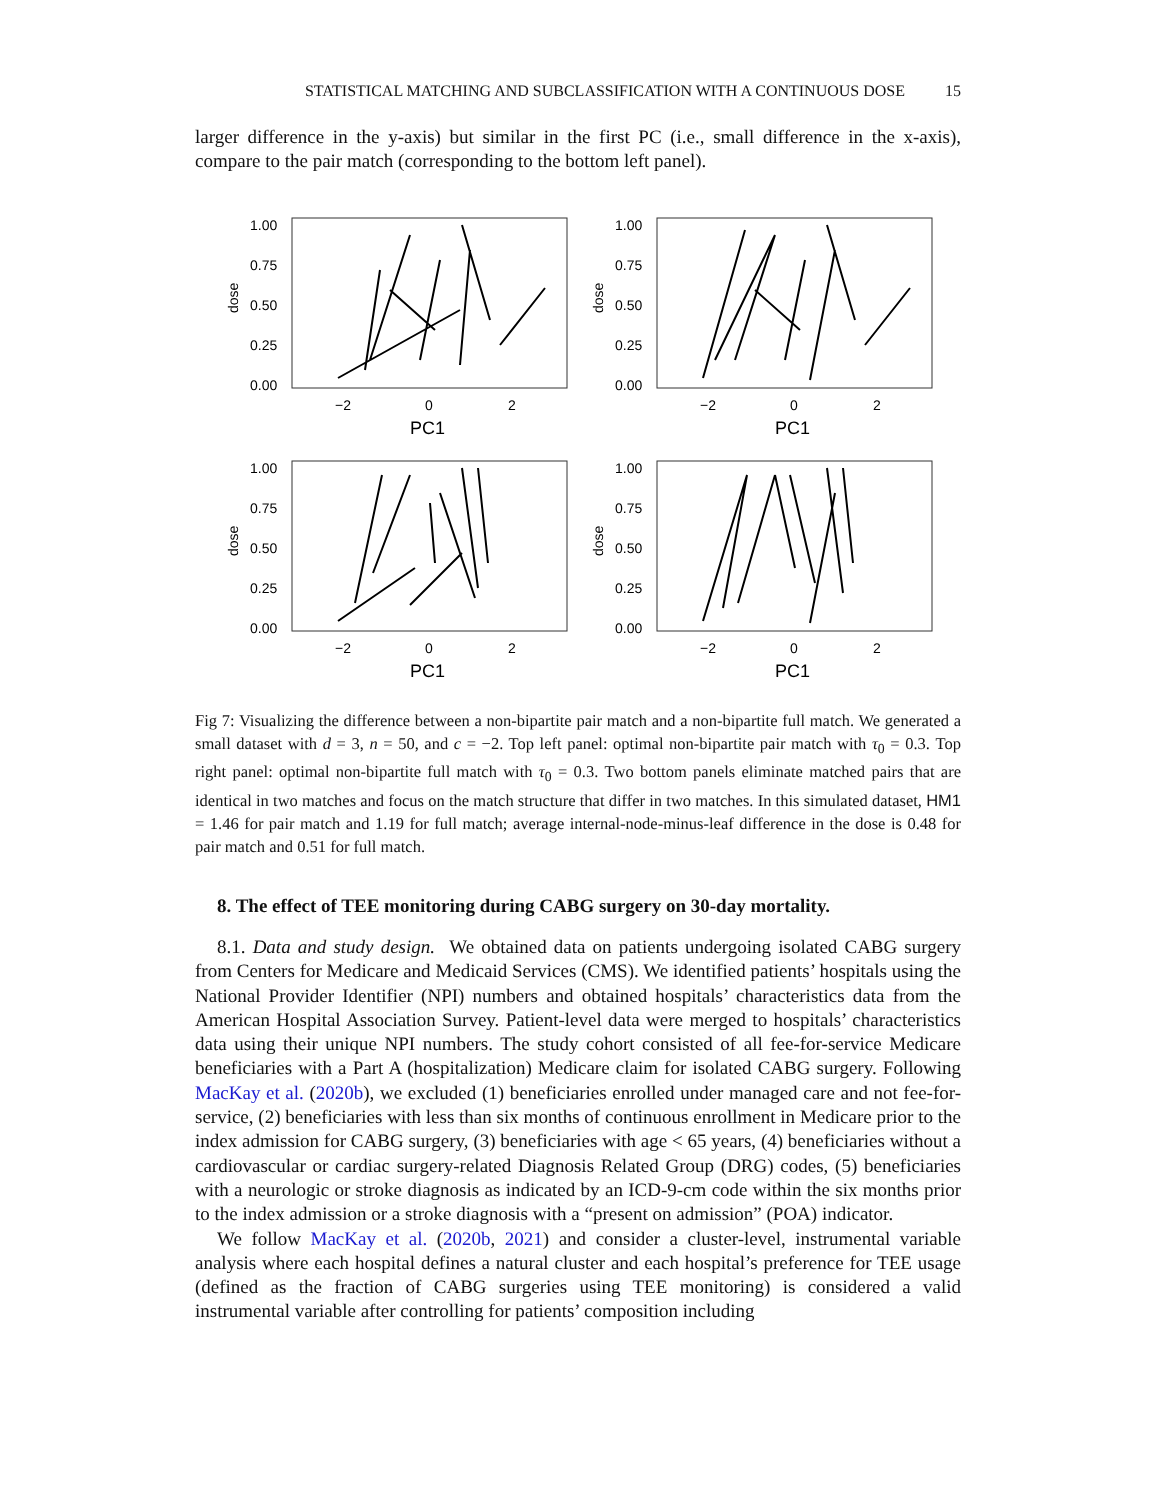STATISTICAL MATCHING AND SUBCLASSIFICATION WITH A CONTINUOUS DOSE 15
larger difference in the y-axis) but similar in the first PC (i.e., small difference in the x-axis), compare to the pair match (corresponding to the bottom left panel).
dose
1.00
0.75
0.50
0.25
0.00
−2
0
2
PC1
dose
1.00
0.75
0.50
0.25
0.00
−2
0
2
PC1
dose
1.00
0.75
0.50
0.25
0.00
−2
0
2
PC1
dose
1.00
0.75
0.50
0.25
0.00
−2
0
2
PC1
Fig 7: Visualizing the difference between a non-bipartite pair match and a non-bipartite full match. We generated a small dataset with d = 3, n = 50, and c = −2. Top left panel: optimal non-bipartite pair match with τ<sub>0</sub> = 0.3. Top right panel: optimal non-bipartite full match with τ<sub>0</sub> = 0.3. Two bottom panels eliminate matched pairs that are identical in two matches and focus on the match structure that differ in two matches. In this simulated dataset, HM1 = 1.46 for pair match and 1.19 for full match; average internal-node-minus-leaf difference in the dose is 0.48 for pair match and 0.51 for full match.
8. The effect of TEE monitoring during CABG surgery on 30-day mortality.
8.1. Data and study design. We obtained data on patients undergoing isolated CABG surgery from Centers for Medicare and Medicaid Services (CMS). We identified patients’ hospitals using the National Provider Identifier (NPI) numbers and obtained hospitals’ characteristics data from the American Hospital Association Survey. Patient-level data were merged to hospitals’ characteristics data using their unique NPI numbers. The study cohort consisted of all fee-for-service Medicare beneficiaries with a Part A (hospitalization) Medicare claim for isolated CABG surgery. Following MacKay et al. (2020b), we excluded (1) beneficiaries enrolled under managed care and not fee-for-service, (2) beneficiaries with less than six months of continuous enrollment in Medicare prior to the index admission for CABG surgery, (3) beneficiaries with age < 65 years, (4) beneficiaries without a cardiovascular or cardiac surgery-related Diagnosis Related Group (DRG) codes, (5) beneficiaries with a neurologic or stroke diagnosis as indicated by an ICD-9-cm code within the six months prior to the index admission or a stroke diagnosis with a “present on admission” (POA) indicator.
We follow MacKay et al. (2020b, 2021) and consider a cluster-level, instrumental variable analysis where each hospital defines a natural cluster and each hospital’s preference for TEE usage (defined as the fraction of CABG surgeries using TEE monitoring) is considered a valid instrumental variable after controlling for patients’ composition including